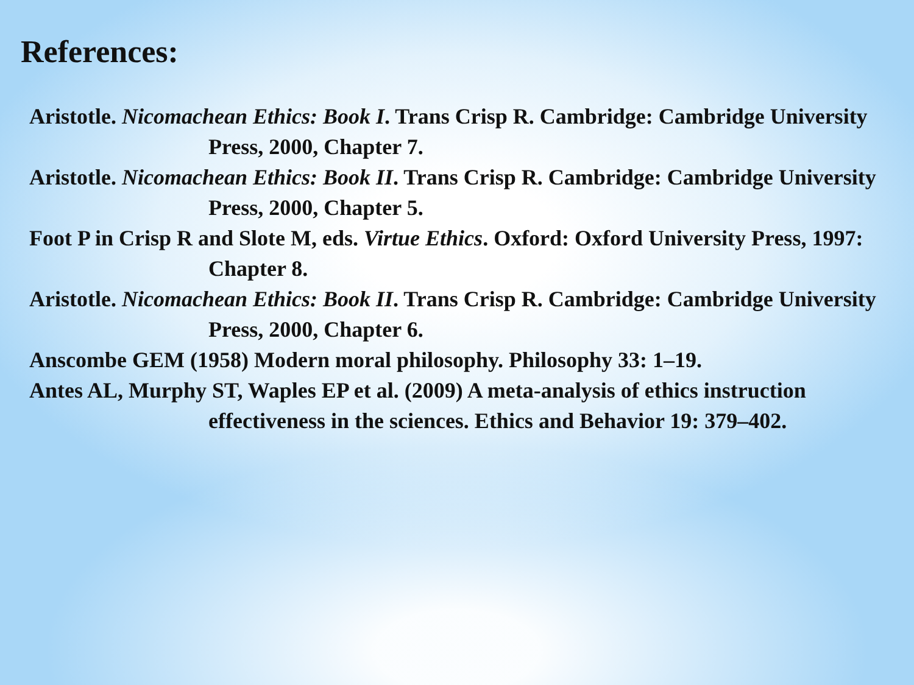References:
Aristotle. Nicomachean Ethics: Book I. Trans Crisp R. Cambridge: Cambridge University Press, 2000, Chapter 7.
Aristotle. Nicomachean Ethics: Book II. Trans Crisp R. Cambridge: Cambridge University Press, 2000, Chapter 5.
Foot P in Crisp R and Slote M, eds. Virtue Ethics. Oxford: Oxford University Press, 1997: Chapter 8.
Aristotle. Nicomachean Ethics: Book II. Trans Crisp R. Cambridge: Cambridge University Press, 2000, Chapter 6.
Anscombe GEM (1958) Modern moral philosophy. Philosophy 33: 1–19.
Antes AL, Murphy ST, Waples EP et al. (2009) A meta-analysis of ethics instruction effectiveness in the sciences. Ethics and Behavior 19: 379–402.